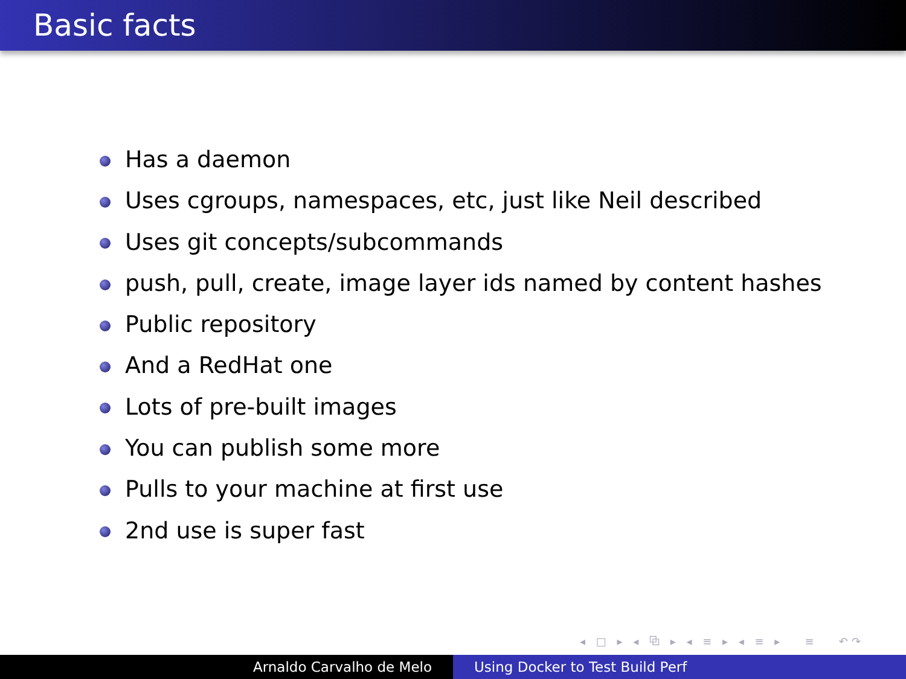Basic facts
Has a daemon
Uses cgroups, namespaces, etc, just like Neil described
Uses git concepts/subcommands
push, pull, create, image layer ids named by content hashes
Public repository
And a RedHat one
Lots of pre-built images
You can publish some more
Pulls to your machine at first use
2nd use is super fast
◂ □ ▸ ◂ ⧉ ▸ ◂ ≡ ▸ ◂ ≡ ▸ ≡ ↶↷
Arnaldo Carvalho de Melo Using Docker to Test Build Perf